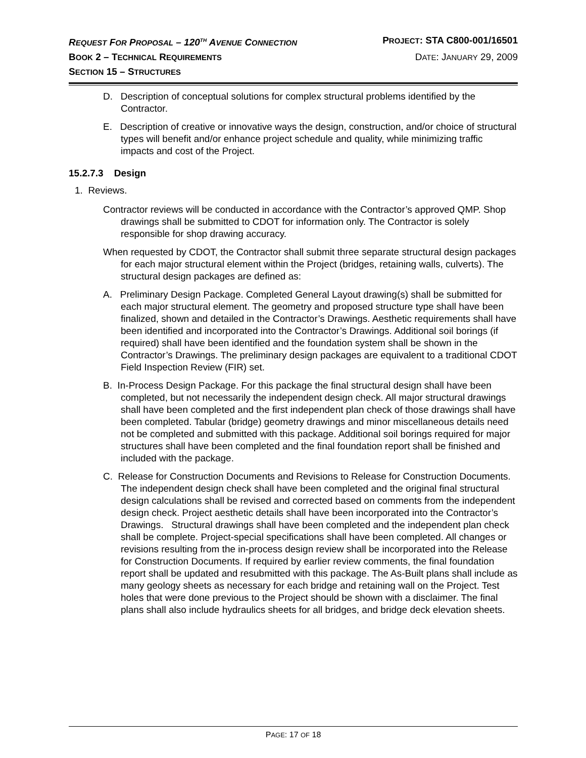REQUEST FOR PROPOSAL – 120<sup>TH</sup> AVENUE CONNECTION PROJECT: STA C800-001/16501
BOOK 2 – TECHNICAL REQUIREMENTS DATE: JANUARY 29, 2009
SECTION 15 – STRUCTURES
D. Description of conceptual solutions for complex structural problems identified by the Contractor.
E. Description of creative or innovative ways the design, construction, and/or choice of structural types will benefit and/or enhance project schedule and quality, while minimizing traffic impacts and cost of the Project.
15.2.7.3 Design
1. Reviews.
Contractor reviews will be conducted in accordance with the Contractor’s approved QMP. Shop drawings shall be submitted to CDOT for information only. The Contractor is solely responsible for shop drawing accuracy.
When requested by CDOT, the Contractor shall submit three separate structural design packages for each major structural element within the Project (bridges, retaining walls, culverts). The structural design packages are defined as:
A. Preliminary Design Package. Completed General Layout drawing(s) shall be submitted for each major structural element. The geometry and proposed structure type shall have been finalized, shown and detailed in the Contractor’s Drawings. Aesthetic requirements shall have been identified and incorporated into the Contractor’s Drawings. Additional soil borings (if required) shall have been identified and the foundation system shall be shown in the Contractor’s Drawings. The preliminary design packages are equivalent to a traditional CDOT Field Inspection Review (FIR) set.
B. In-Process Design Package. For this package the final structural design shall have been completed, but not necessarily the independent design check. All major structural drawings shall have been completed and the first independent plan check of those drawings shall have been completed. Tabular (bridge) geometry drawings and minor miscellaneous details need not be completed and submitted with this package. Additional soil borings required for major structures shall have been completed and the final foundation report shall be finished and included with the package.
C. Release for Construction Documents and Revisions to Release for Construction Documents. The independent design check shall have been completed and the original final structural design calculations shall be revised and corrected based on comments from the independent design check. Project aesthetic details shall have been incorporated into the Contractor’s Drawings. Structural drawings shall have been completed and the independent plan check shall be complete. Project-special specifications shall have been completed. All changes or revisions resulting from the in-process design review shall be incorporated into the Release for Construction Documents. If required by earlier review comments, the final foundation report shall be updated and resubmitted with this package. The As-Built plans shall include as many geology sheets as necessary for each bridge and retaining wall on the Project. Test holes that were done previous to the Project should be shown with a disclaimer. The final plans shall also include hydraulics sheets for all bridges, and bridge deck elevation sheets.
PAGE: 17 OF 18